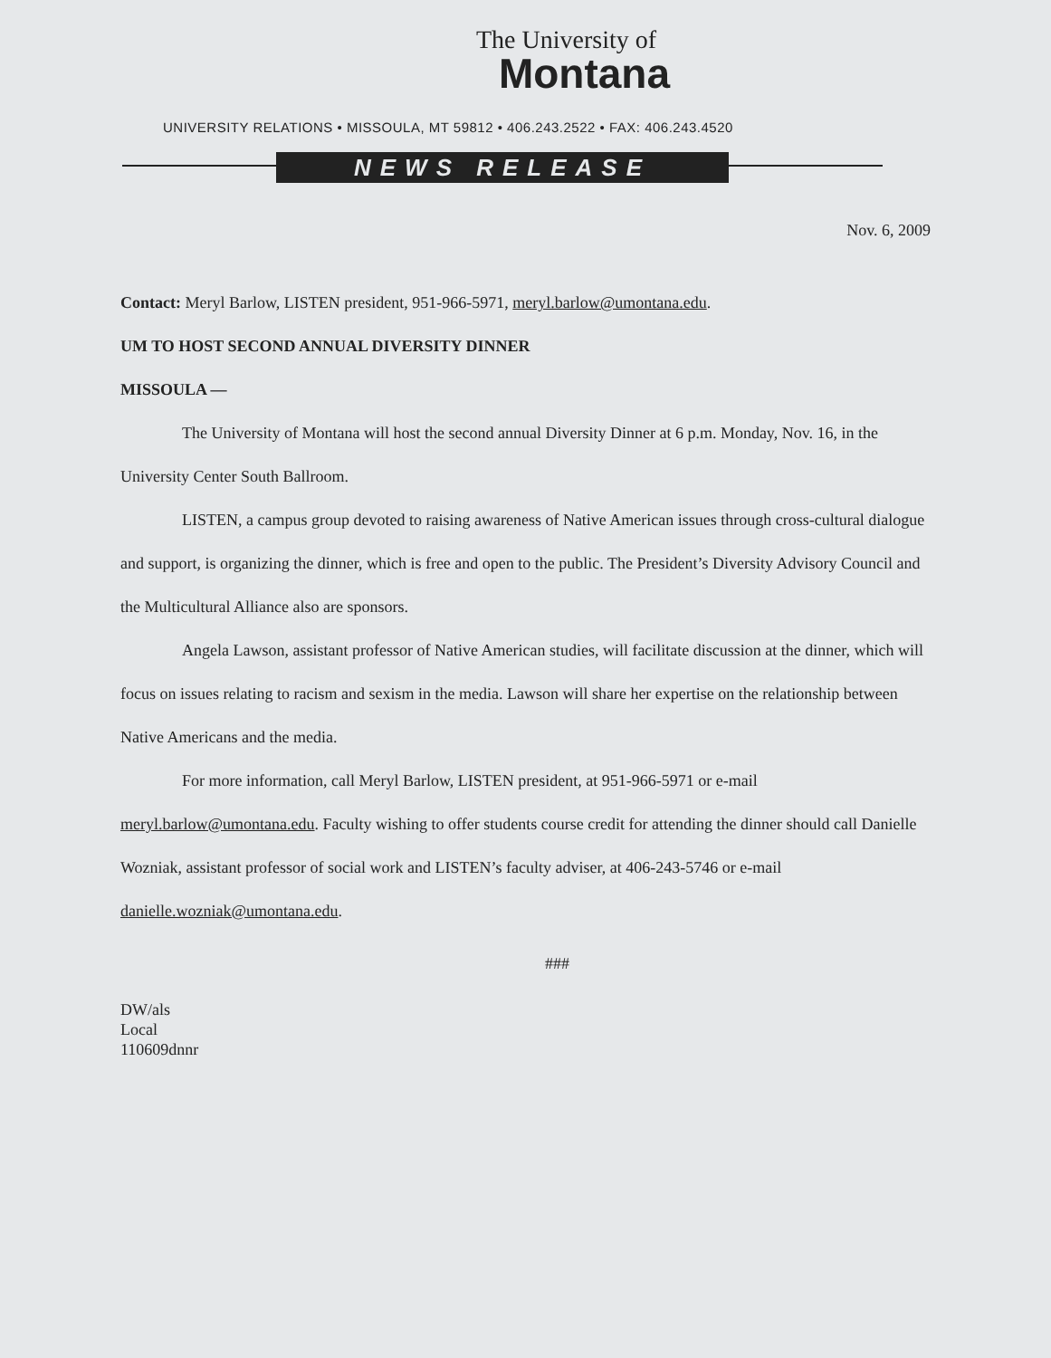The University of
Montana
UNIVERSITY RELATIONS • MISSOULA, MT 59812 • 406.243.2522 • FAX: 406.243.4520
NEWS RELEASE
Nov. 6, 2009
Contact: Meryl Barlow, LISTEN president, 951-966-5971, meryl.barlow@umontana.edu.
UM TO HOST SECOND ANNUAL DIVERSITY DINNER
MISSOULA —
The University of Montana will host the second annual Diversity Dinner at 6 p.m. Monday, Nov. 16, in the University Center South Ballroom.
LISTEN, a campus group devoted to raising awareness of Native American issues through cross-cultural dialogue and support, is organizing the dinner, which is free and open to the public. The President’s Diversity Advisory Council and the Multicultural Alliance also are sponsors.
Angela Lawson, assistant professor of Native American studies, will facilitate discussion at the dinner, which will focus on issues relating to racism and sexism in the media. Lawson will share her expertise on the relationship between Native Americans and the media.
For more information, call Meryl Barlow, LISTEN president, at 951-966-5971 or e-mail meryl.barlow@umontana.edu. Faculty wishing to offer students course credit for attending the dinner should call Danielle Wozniak, assistant professor of social work and LISTEN’s faculty adviser, at 406-243-5746 or e-mail danielle.wozniak@umontana.edu.
###
DW/als
Local
110609dnnr